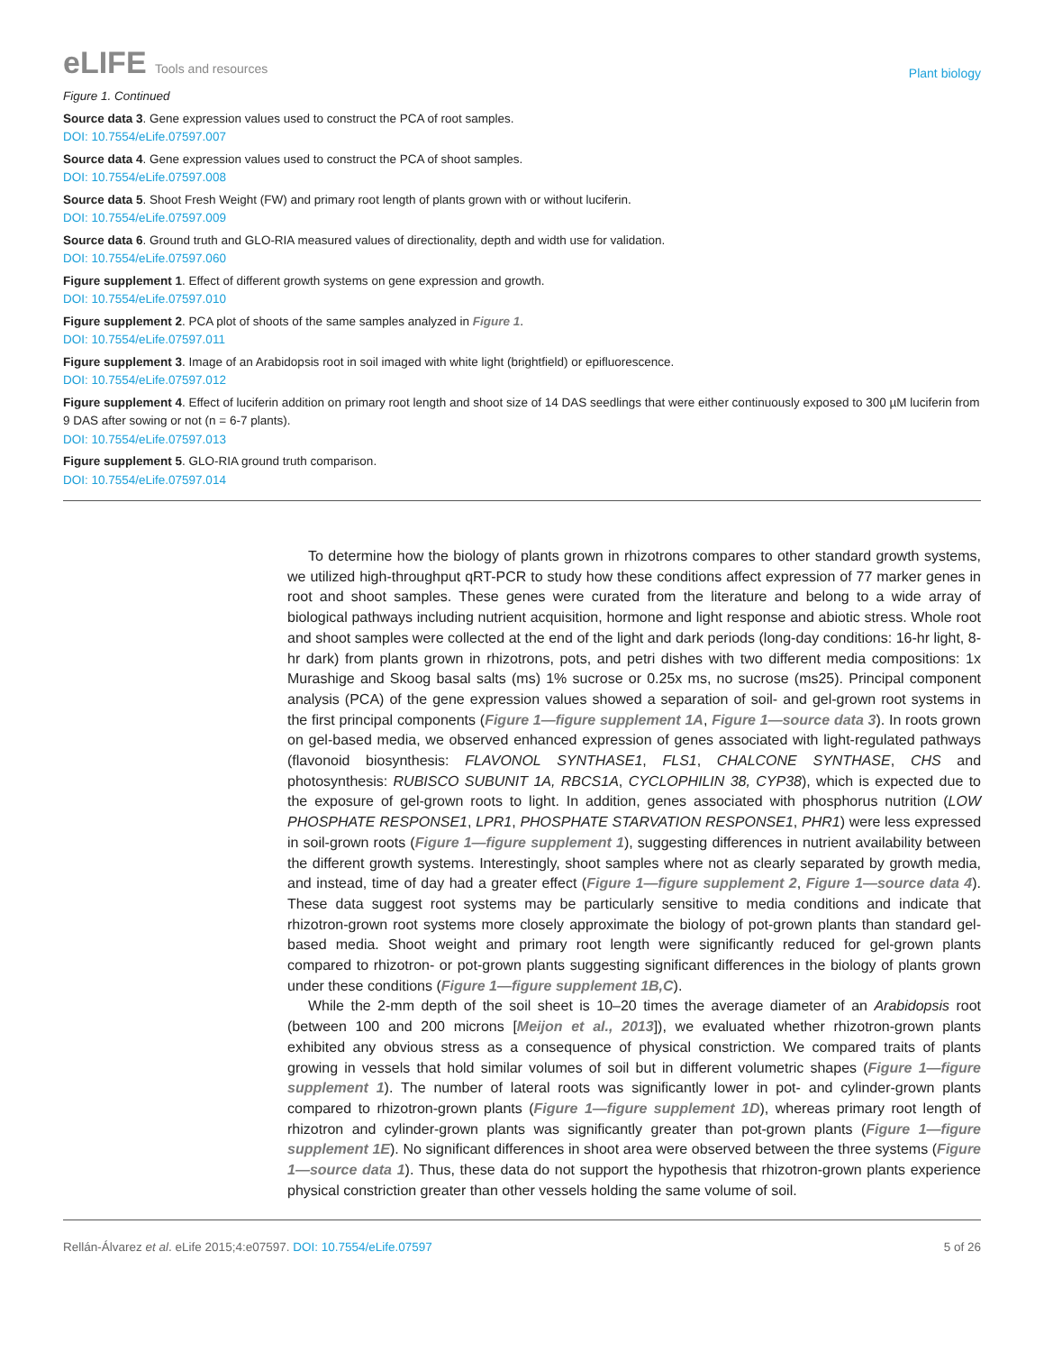eLIFE Tools and resources
Plant biology
Figure 1. Continued
Source data 3. Gene expression values used to construct the PCA of root samples.
DOI: 10.7554/eLife.07597.007
Source data 4. Gene expression values used to construct the PCA of shoot samples.
DOI: 10.7554/eLife.07597.008
Source data 5. Shoot Fresh Weight (FW) and primary root length of plants grown with or without luciferin.
DOI: 10.7554/eLife.07597.009
Source data 6. Ground truth and GLO-RIA measured values of directionality, depth and width use for validation.
DOI: 10.7554/eLife.07597.060
Figure supplement 1. Effect of different growth systems on gene expression and growth.
DOI: 10.7554/eLife.07597.010
Figure supplement 2. PCA plot of shoots of the same samples analyzed in Figure 1.
DOI: 10.7554/eLife.07597.011
Figure supplement 3. Image of an Arabidopsis root in soil imaged with white light (brightfield) or epifluorescence.
DOI: 10.7554/eLife.07597.012
Figure supplement 4. Effect of luciferin addition on primary root length and shoot size of 14 DAS seedlings that were either continuously exposed to 300 µM luciferin from 9 DAS after sowing or not (n = 6-7 plants).
DOI: 10.7554/eLife.07597.013
Figure supplement 5. GLO-RIA ground truth comparison.
DOI: 10.7554/eLife.07597.014
To determine how the biology of plants grown in rhizotrons compares to other standard growth systems, we utilized high-throughput qRT-PCR to study how these conditions affect expression of 77 marker genes in root and shoot samples. These genes were curated from the literature and belong to a wide array of biological pathways including nutrient acquisition, hormone and light response and abiotic stress. Whole root and shoot samples were collected at the end of the light and dark periods (long-day conditions: 16-hr light, 8-hr dark) from plants grown in rhizotrons, pots, and petri dishes with two different media compositions: 1x Murashige and Skoog basal salts (ms) 1% sucrose or 0.25x ms, no sucrose (ms25). Principal component analysis (PCA) of the gene expression values showed a separation of soil- and gel-grown root systems in the first principal components (Figure 1—figure supplement 1A, Figure 1—source data 3). In roots grown on gel-based media, we observed enhanced expression of genes associated with light-regulated pathways (flavonoid biosynthesis: FLAVONOL SYNTHASE1, FLS1, CHALCONE SYNTHASE, CHS and photosynthesis: RUBISCO SUBUNIT 1A, RBCS1A, CYCLOPHILIN 38, CYP38), which is expected due to the exposure of gel-grown roots to light. In addition, genes associated with phosphorus nutrition (LOW PHOSPHATE RESPONSE1, LPR1, PHOSPHATE STARVATION RESPONSE1, PHR1) were less expressed in soil-grown roots (Figure 1—figure supplement 1), suggesting differences in nutrient availability between the different growth systems. Interestingly, shoot samples where not as clearly separated by growth media, and instead, time of day had a greater effect (Figure 1—figure supplement 2, Figure 1—source data 4). These data suggest root systems may be particularly sensitive to media conditions and indicate that rhizotron-grown root systems more closely approximate the biology of pot-grown plants than standard gel-based media. Shoot weight and primary root length were significantly reduced for gel-grown plants compared to rhizotron- or pot-grown plants suggesting significant differences in the biology of plants grown under these conditions (Figure 1—figure supplement 1B,C).
While the 2-mm depth of the soil sheet is 10–20 times the average diameter of an Arabidopsis root (between 100 and 200 microns [Meijon et al., 2013]), we evaluated whether rhizotron-grown plants exhibited any obvious stress as a consequence of physical constriction. We compared traits of plants growing in vessels that hold similar volumes of soil but in different volumetric shapes (Figure 1—figure supplement 1). The number of lateral roots was significantly lower in pot- and cylinder-grown plants compared to rhizotron-grown plants (Figure 1—figure supplement 1D), whereas primary root length of rhizotron and cylinder-grown plants was significantly greater than pot-grown plants (Figure 1—figure supplement 1E). No significant differences in shoot area were observed between the three systems (Figure 1—source data 1). Thus, these data do not support the hypothesis that rhizotron-grown plants experience physical constriction greater than other vessels holding the same volume of soil.
Rellán-Álvarez et al. eLife 2015;4:e07597. DOI: 10.7554/eLife.07597
5 of 26